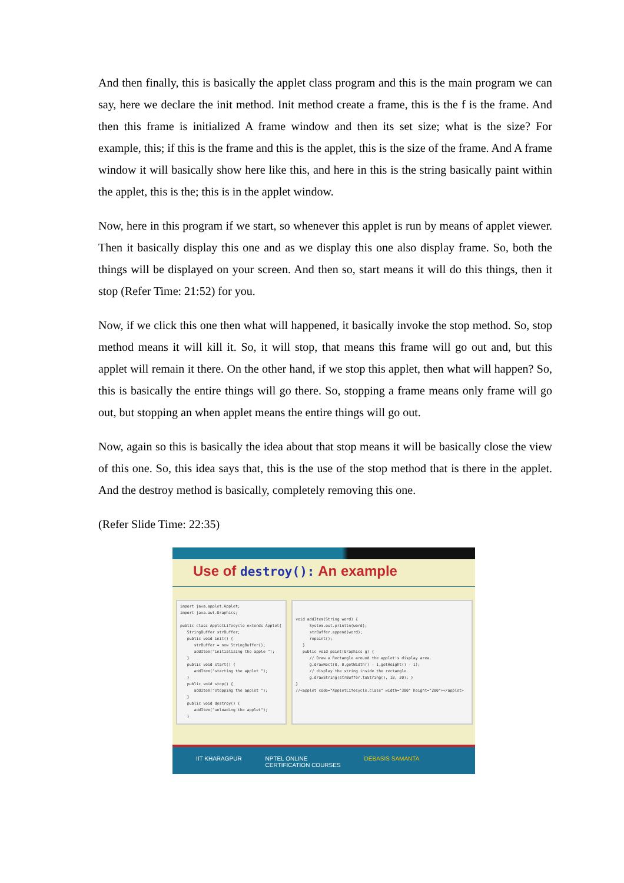And then finally, this is basically the applet class program and this is the main program we can say, here we declare the init method. Init method create a frame, this is the f is the frame. And then this frame is initialized A frame window and then its set size; what is the size? For example, this; if this is the frame and this is the applet, this is the size of the frame. And A frame window it will basically show here like this, and here in this is the string basically paint within the applet, this is the; this is in the applet window.
Now, here in this program if we start, so whenever this applet is run by means of applet viewer. Then it basically display this one and as we display this one also display frame. So, both the things will be displayed on your screen. And then so, start means it will do this things, then it stop (Refer Time: 21:52) for you.
Now, if we click this one then what will happened, it basically invoke the stop method. So, stop method means it will kill it. So, it will stop, that means this frame will go out and, but this applet will remain it there. On the other hand, if we stop this applet, then what will happen? So, this is basically the entire things will go there. So, stopping a frame means only frame will go out, but stopping an when applet means the entire things will go out.
Now, again so this is basically the idea about that stop means it will be basically close the view of this one. So, this idea says that, this is the use of the stop method that is there in the applet. And the destroy method is basically, completely removing this one.
(Refer Slide Time: 22:35)
Use of destroy(): An example
import java.applet.Applet; import java.awt.Graphics; public class AppletLifecycle extends Applet{ StringBuffer strBuffer; public void init() { strBuffer = new StringBuffer(); addItem("initializing the apple "); } public void start() { addItem("starting the applet "); } public void stop() { addItem("stopping the applet "); } public void destroy() { addItem("unloading the applet"); }
void addItem(String word) { System.out.println(word); strBuffer.append(word); repaint(); } public void paint(Graphics g) { // Draw a Rectangle around the applet's display area. g.drawRect(0, 0,getWidth() - 1,getHeight() - 1); // display the string inside the rectangle. g.drawString(strBuffer.toString(), 10, 20); } } //<applet code="AppletLifecycle.class" width="300" height="200"></applet>
IIT KHARAGPUR NPTEL ONLINE
CERTIFICATION COURSES DEBASIS SAMANTA